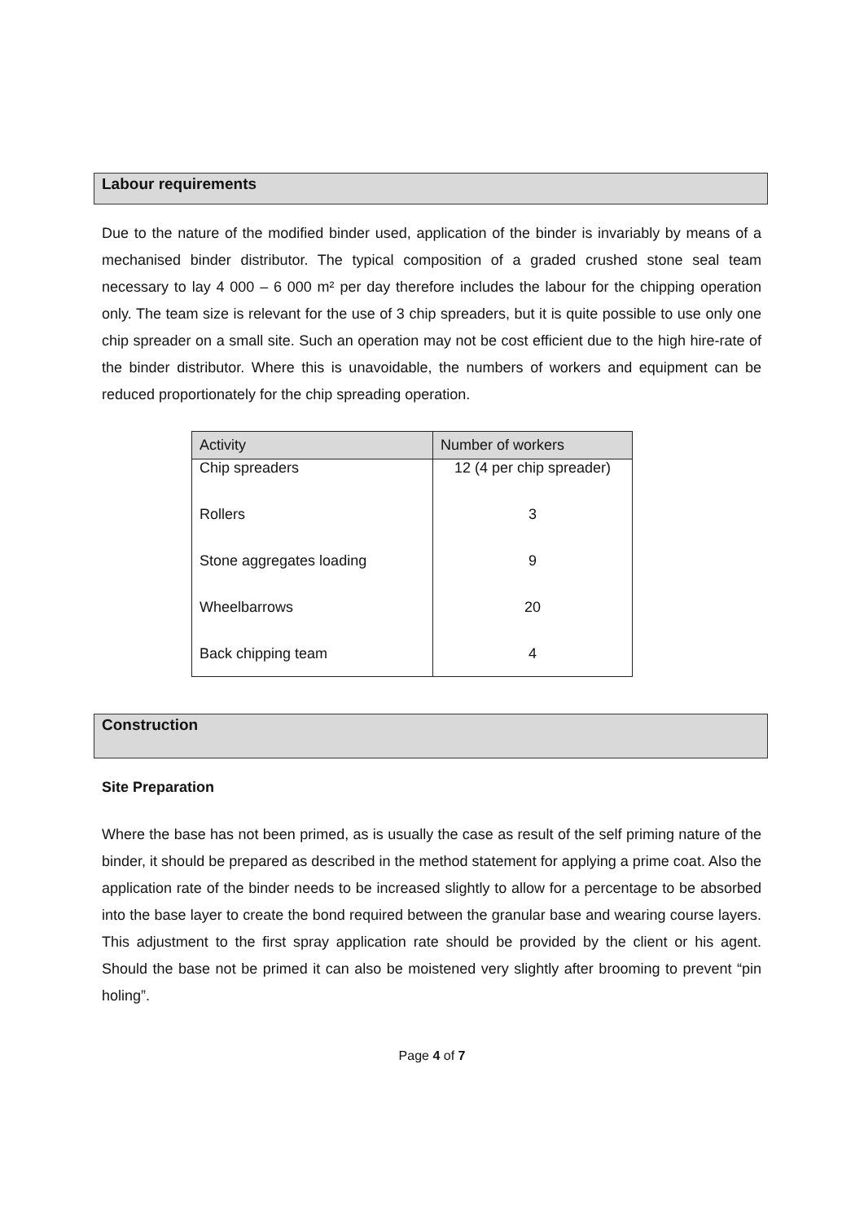Labour requirements
Due to the nature of the modified binder used, application of the binder is invariably by means of a mechanised binder distributor. The typical composition of a graded crushed stone seal team necessary to lay 4 000 – 6 000 m² per day therefore includes the labour for the chipping operation only. The team size is relevant for the use of 3 chip spreaders, but it is quite possible to use only one chip spreader on a small site. Such an operation may not be cost efficient due to the high hire-rate of the binder distributor. Where this is unavoidable, the numbers of workers and equipment can be reduced proportionately for the chip spreading operation.
| Activity | Number of workers |
| --- | --- |
| Chip spreaders | 12 (4 per chip spreader) |
| Rollers | 3 |
| Stone aggregates loading | 9 |
| Wheelbarrows | 20 |
| Back chipping team | 4 |
Construction
Site Preparation
Where the base has not been primed, as is usually the case as result of the self priming nature of the binder, it should be prepared as described in the method statement for applying a prime coat. Also the application rate of the binder needs to be increased slightly to allow for a percentage to be absorbed into the base layer to create the bond required between the granular base and wearing course layers. This adjustment to the first spray application rate should be provided by the client or his agent. Should the base not be primed it can also be moistened very slightly after brooming to prevent “pin holing”.
Page 4 of 7